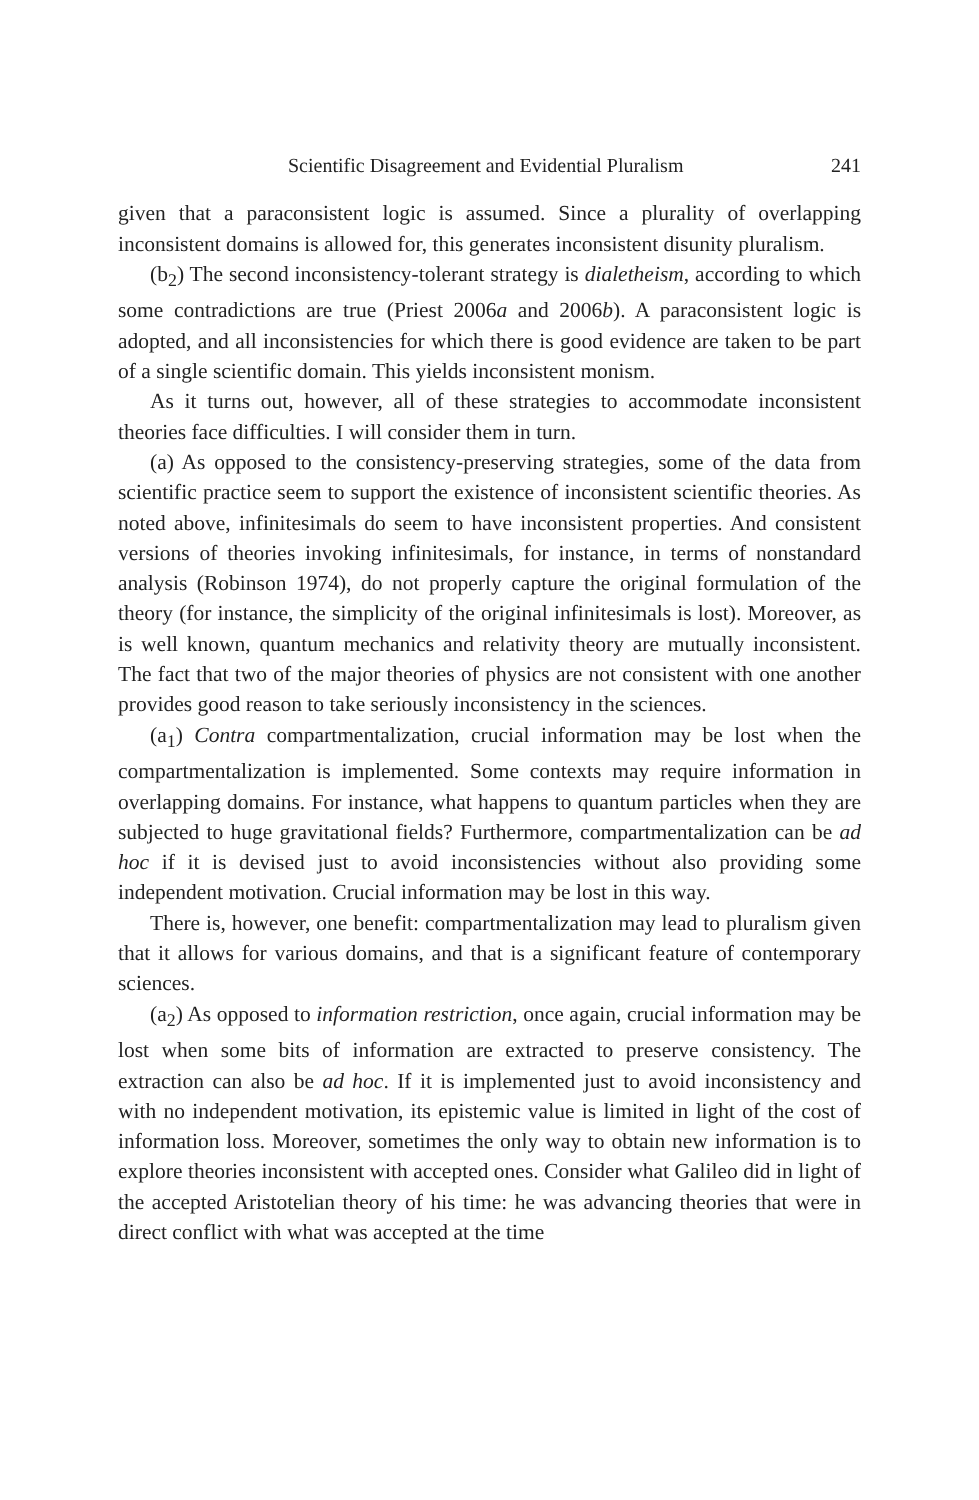Scientific Disagreement and Evidential Pluralism 241
given that a paraconsistent logic is assumed. Since a plurality of overlapping inconsistent domains is allowed for, this generates inconsistent disunity pluralism.
(b<sub>2</sub>) The second inconsistency-tolerant strategy is dialetheism, according to which some contradictions are true (Priest 2006a and 2006b). A paraconsistent logic is adopted, and all inconsistencies for which there is good evidence are taken to be part of a single scientific domain. This yields inconsistent monism.
As it turns out, however, all of these strategies to accommodate inconsistent theories face difficulties. I will consider them in turn.
(a) As opposed to the consistency-preserving strategies, some of the data from scientific practice seem to support the existence of inconsistent scientific theories. As noted above, infinitesimals do seem to have inconsistent properties. And consistent versions of theories invoking infinitesimals, for instance, in terms of nonstandard analysis (Robinson 1974), do not properly capture the original formulation of the theory (for instance, the simplicity of the original infinitesimals is lost). Moreover, as is well known, quantum mechanics and relativity theory are mutually inconsistent. The fact that two of the major theories of physics are not consistent with one another provides good reason to take seriously inconsistency in the sciences.
(a<sub>1</sub>) Contra compartmentalization, crucial information may be lost when the compartmentalization is implemented. Some contexts may require information in overlapping domains. For instance, what happens to quantum particles when they are subjected to huge gravitational fields? Furthermore, compartmentalization can be ad hoc if it is devised just to avoid inconsistencies without also providing some independent motivation. Crucial information may be lost in this way.
There is, however, one benefit: compartmentalization may lead to pluralism given that it allows for various domains, and that is a significant feature of contemporary sciences.
(a<sub>2</sub>) As opposed to information restriction, once again, crucial information may be lost when some bits of information are extracted to preserve consistency. The extraction can also be ad hoc. If it is implemented just to avoid inconsistency and with no independent motivation, its epistemic value is limited in light of the cost of information loss. Moreover, sometimes the only way to obtain new information is to explore theories inconsistent with accepted ones. Consider what Galileo did in light of the accepted Aristotelian theory of his time: he was advancing theories that were in direct conflict with what was accepted at the time